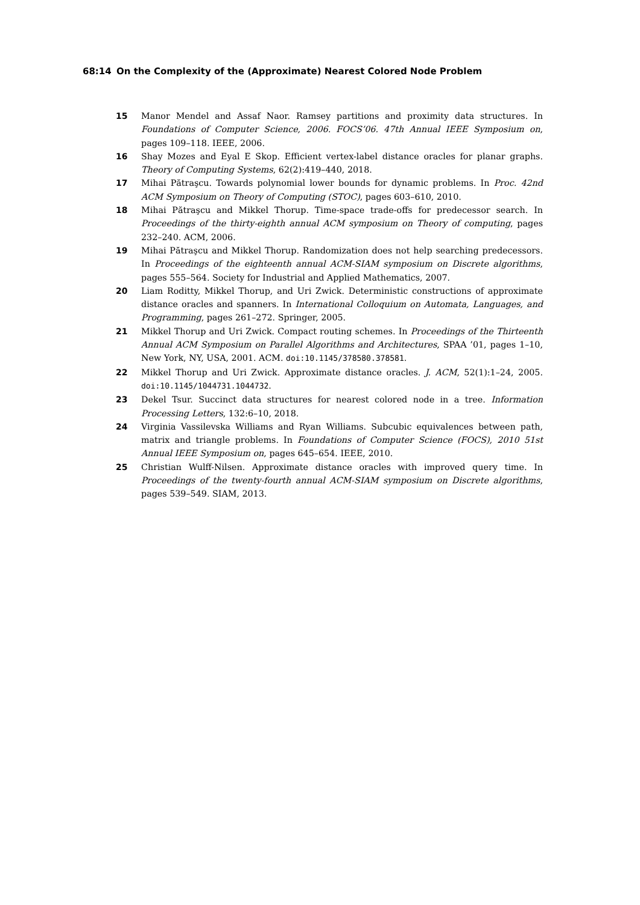68:14 On the Complexity of the (Approximate) Nearest Colored Node Problem
15 Manor Mendel and Assaf Naor. Ramsey partitions and proximity data structures. In Foundations of Computer Science, 2006. FOCS’06. 47th Annual IEEE Symposium on, pages 109–118. IEEE, 2006.
16 Shay Mozes and Eyal E Skop. Efficient vertex-label distance oracles for planar graphs. Theory of Computing Systems, 62(2):419–440, 2018.
17 Mihai Pătraşcu. Towards polynomial lower bounds for dynamic problems. In Proc. 42nd ACM Symposium on Theory of Computing (STOC), pages 603–610, 2010.
18 Mihai Pătraşcu and Mikkel Thorup. Time-space trade-offs for predecessor search. In Proceedings of the thirty-eighth annual ACM symposium on Theory of computing, pages 232–240. ACM, 2006.
19 Mihai Pătraşcu and Mikkel Thorup. Randomization does not help searching predecessors. In Proceedings of the eighteenth annual ACM-SIAM symposium on Discrete algorithms, pages 555–564. Society for Industrial and Applied Mathematics, 2007.
20 Liam Roditty, Mikkel Thorup, and Uri Zwick. Deterministic constructions of approximate distance oracles and spanners. In International Colloquium on Automata, Languages, and Programming, pages 261–272. Springer, 2005.
21 Mikkel Thorup and Uri Zwick. Compact routing schemes. In Proceedings of the Thirteenth Annual ACM Symposium on Parallel Algorithms and Architectures, SPAA ’01, pages 1–10, New York, NY, USA, 2001. ACM. doi:10.1145/378580.378581.
22 Mikkel Thorup and Uri Zwick. Approximate distance oracles. J. ACM, 52(1):1–24, 2005. doi:10.1145/1044731.1044732.
23 Dekel Tsur. Succinct data structures for nearest colored node in a tree. Information Processing Letters, 132:6–10, 2018.
24 Virginia Vassilevska Williams and Ryan Williams. Subcubic equivalences between path, matrix and triangle problems. In Foundations of Computer Science (FOCS), 2010 51st Annual IEEE Symposium on, pages 645–654. IEEE, 2010.
25 Christian Wulff-Nilsen. Approximate distance oracles with improved query time. In Proceedings of the twenty-fourth annual ACM-SIAM symposium on Discrete algorithms, pages 539–549. SIAM, 2013.